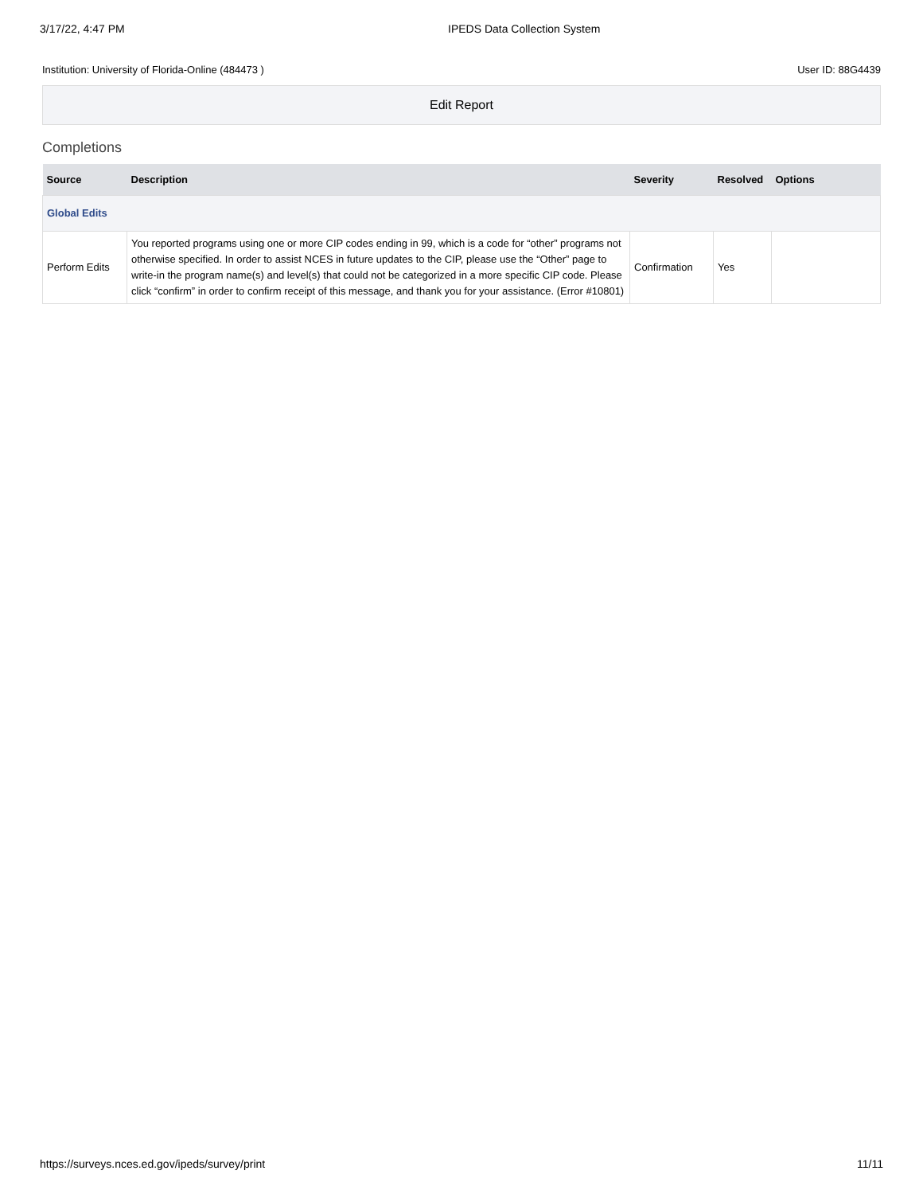3/17/22, 4:47 PM IPEDS Data Collection System
Institution: University of Florida-Online (484473 ) User ID: 88G4439
Edit Report
Completions
| Source | Description | Severity | Resolved | Options |
| --- | --- | --- | --- | --- |
| Global Edits | | | | |
| Perform Edits | You reported programs using one or more CIP codes ending in 99, which is a code for “other” programs not otherwise specified. In order to assist NCES in future updates to the CIP, please use the “Other” page to write-in the program name(s) and level(s) that could not be categorized in a more specific CIP code. Please click “confirm” in order to confirm receipt of this message, and thank you for your assistance. (Error #10801) | Confirmation | Yes | |
https://surveys.nces.ed.gov/ipeds/survey/print 11/11